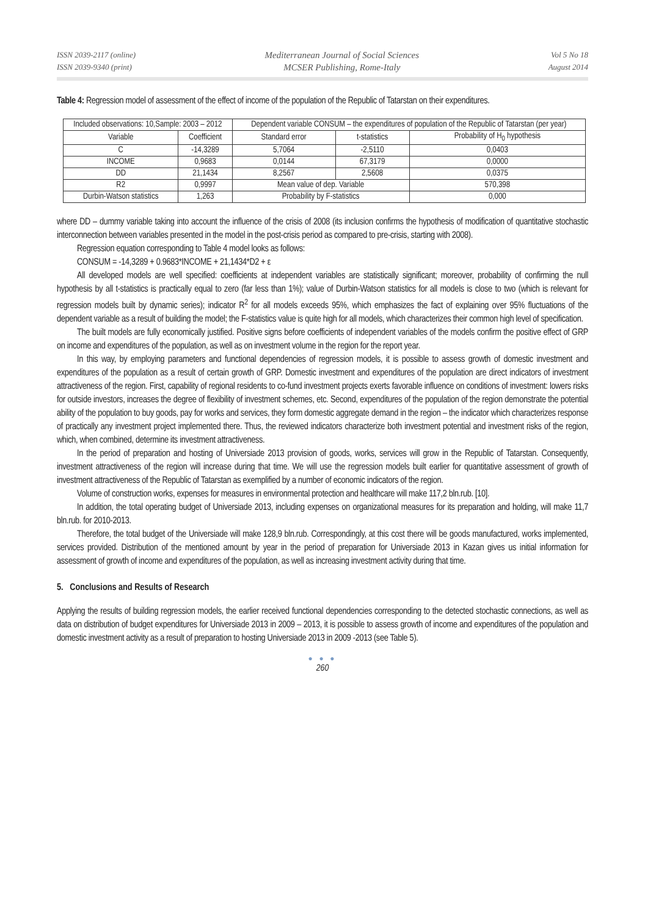ISSN 2039-2117 (online)
ISSN 2039-9340 (print)
Mediterranean Journal of Social Sciences
MCSER Publishing, Rome-Italy
Vol 5 No 18
August 2014
Table 4: Regression model of assessment of the effect of income of the population of the Republic of Tatarstan on their expenditures.
| Included observations: 10,Sample: 2003 – 2012 | | Dependent variable CONSUM – the expenditures of population of the Republic of Tatarstan (per year) | | |
| --- | --- | --- | --- | --- |
| Variable | Coefficient | Standard error | t-statistics | Probability of H<sub>0</sub> hypothesis |
| C | -14,3289 | 5,7064 | -2,5110 | 0,0403 |
| INCOME | 0,9683 | 0,0144 | 67,3179 | 0,0000 |
| DD | 21,1434 | 8,2567 | 2,5608 | 0,0375 |
| R2 | 0,9997 | Mean value of dep. Variable | | 570,398 |
| Durbin-Watson statistics | 1,263 | Probability by F-statistics | | 0,000 |
where DD – dummy variable taking into account the influence of the crisis of 2008 (its inclusion confirms the hypothesis of modification of quantitative stochastic interconnection between variables presented in the model in the post-crisis period as compared to pre-crisis, starting with 2008).
Regression equation corresponding to Table 4 model looks as follows:
CONSUM = -14,3289 + 0.9683*INCOME + 21,1434*D2 + ε
All developed models are well specified: coefficients at independent variables are statistically significant; moreover, probability of confirming the null hypothesis by all t-statistics is practically equal to zero (far less than 1%); value of Durbin-Watson statistics for all models is close to two (which is relevant for regression models built by dynamic series); indicator R<sup>2</sup> for all models exceeds 95%, which emphasizes the fact of explaining over 95% fluctuations of the dependent variable as a result of building the model; the F-statistics value is quite high for all models, which characterizes their common high level of specification.
The built models are fully economically justified. Positive signs before coefficients of independent variables of the models confirm the positive effect of GRP on income and expenditures of the population, as well as on investment volume in the region for the report year.
In this way, by employing parameters and functional dependencies of regression models, it is possible to assess growth of domestic investment and expenditures of the population as a result of certain growth of GRP. Domestic investment and expenditures of the population are direct indicators of investment attractiveness of the region. First, capability of regional residents to co-fund investment projects exerts favorable influence on conditions of investment: lowers risks for outside investors, increases the degree of flexibility of investment schemes, etc. Second, expenditures of the population of the region demonstrate the potential ability of the population to buy goods, pay for works and services, they form domestic aggregate demand in the region – the indicator which characterizes response of practically any investment project implemented there. Thus, the reviewed indicators characterize both investment potential and investment risks of the region, which, when combined, determine its investment attractiveness.
In the period of preparation and hosting of Universiade 2013 provision of goods, works, services will grow in the Republic of Tatarstan. Consequently, investment attractiveness of the region will increase during that time. We will use the regression models built earlier for quantitative assessment of growth of investment attractiveness of the Republic of Tatarstan as exemplified by a number of economic indicators of the region.
Volume of construction works, expenses for measures in environmental protection and healthcare will make 117,2 bln.rub. [10].
In addition, the total operating budget of Universiade 2013, including expenses on organizational measures for its preparation and holding, will make 11,7 bln.rub. for 2010-2013.
Therefore, the total budget of the Universiade will make 128,9 bln.rub. Correspondingly, at this cost there will be goods manufactured, works implemented, services provided. Distribution of the mentioned amount by year in the period of preparation for Universiade 2013 in Kazan gives us initial information for assessment of growth of income and expenditures of the population, as well as increasing investment activity during that time.
5. Conclusions and Results of Research
Applying the results of building regression models, the earlier received functional dependencies corresponding to the detected stochastic connections, as well as data on distribution of budget expenditures for Universiade 2013 in 2009 – 2013, it is possible to assess growth of income and expenditures of the population and domestic investment activity as a result of preparation to hosting Universiade 2013 in 2009 -2013 (see Table 5).
● ● ●
260